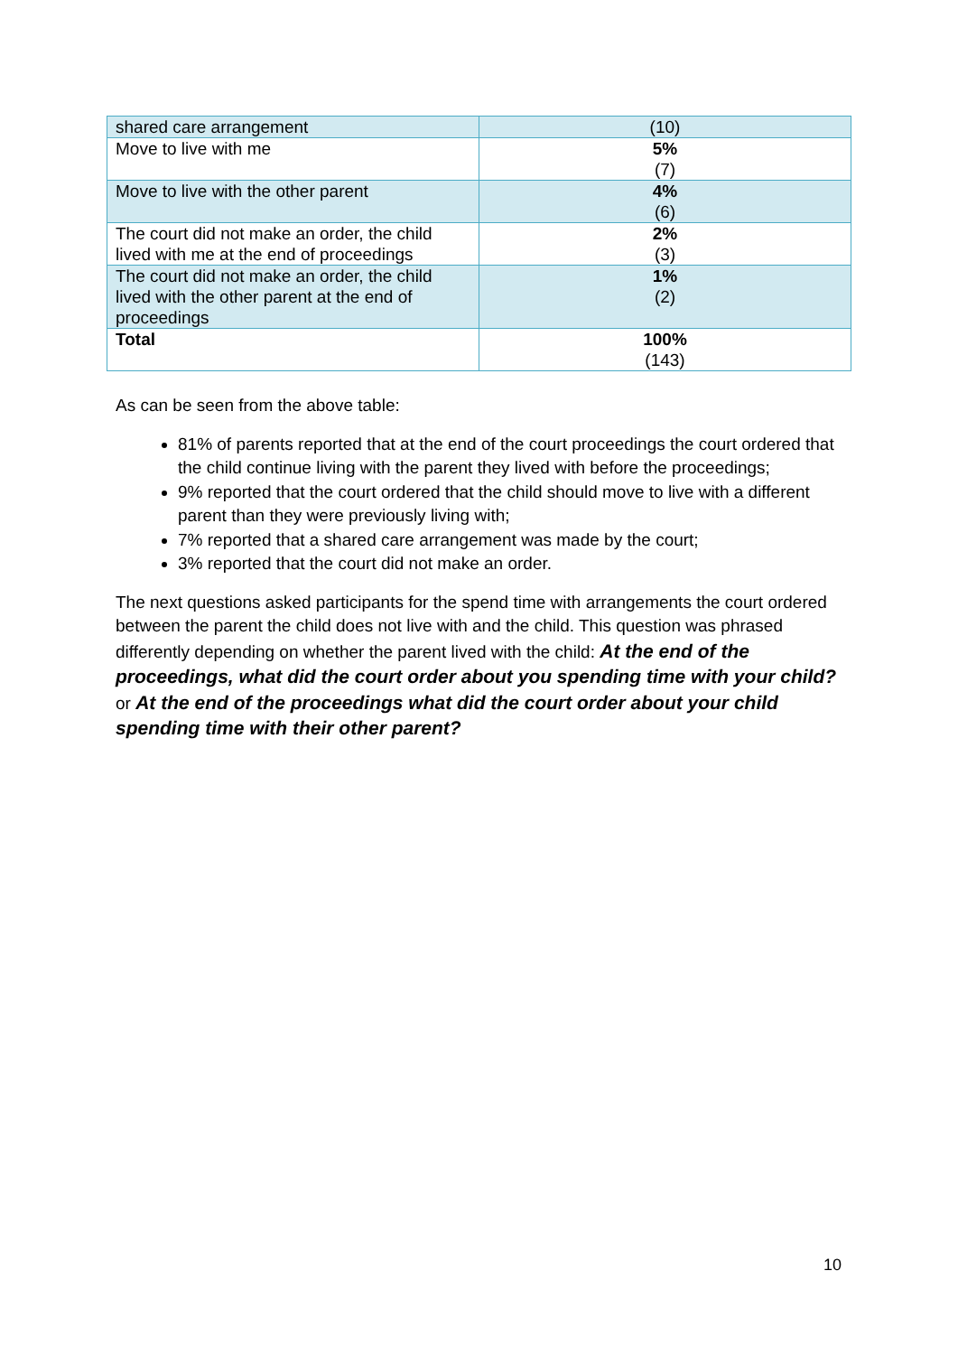| shared care arrangement | (10) |
| Move to live with me | 5% (7) |
| Move to live with the other parent | 4% (6) |
| The court did not make an order, the child lived with me at the end of proceedings | 2% (3) |
| The court did not make an order, the child lived with the other parent at the end of proceedings | 1% (2) |
| Total | 100% (143) |
As can be seen from the above table:
81% of parents reported that at the end of the court proceedings the court ordered that the child continue living with the parent they lived with before the proceedings;
9% reported that the court ordered that the child should move to live with a different parent than they were previously living with;
7% reported that a shared care arrangement was made by the court;
3% reported that the court did not make an order.
The next questions asked participants for the spend time with arrangements the court ordered between the parent the child does not live with and the child. This question was phrased differently depending on whether the parent lived with the child: At the end of the proceedings, what did the court order about you spending time with your child? or At the end of the proceedings what did the court order about your child spending time with their other parent?
10